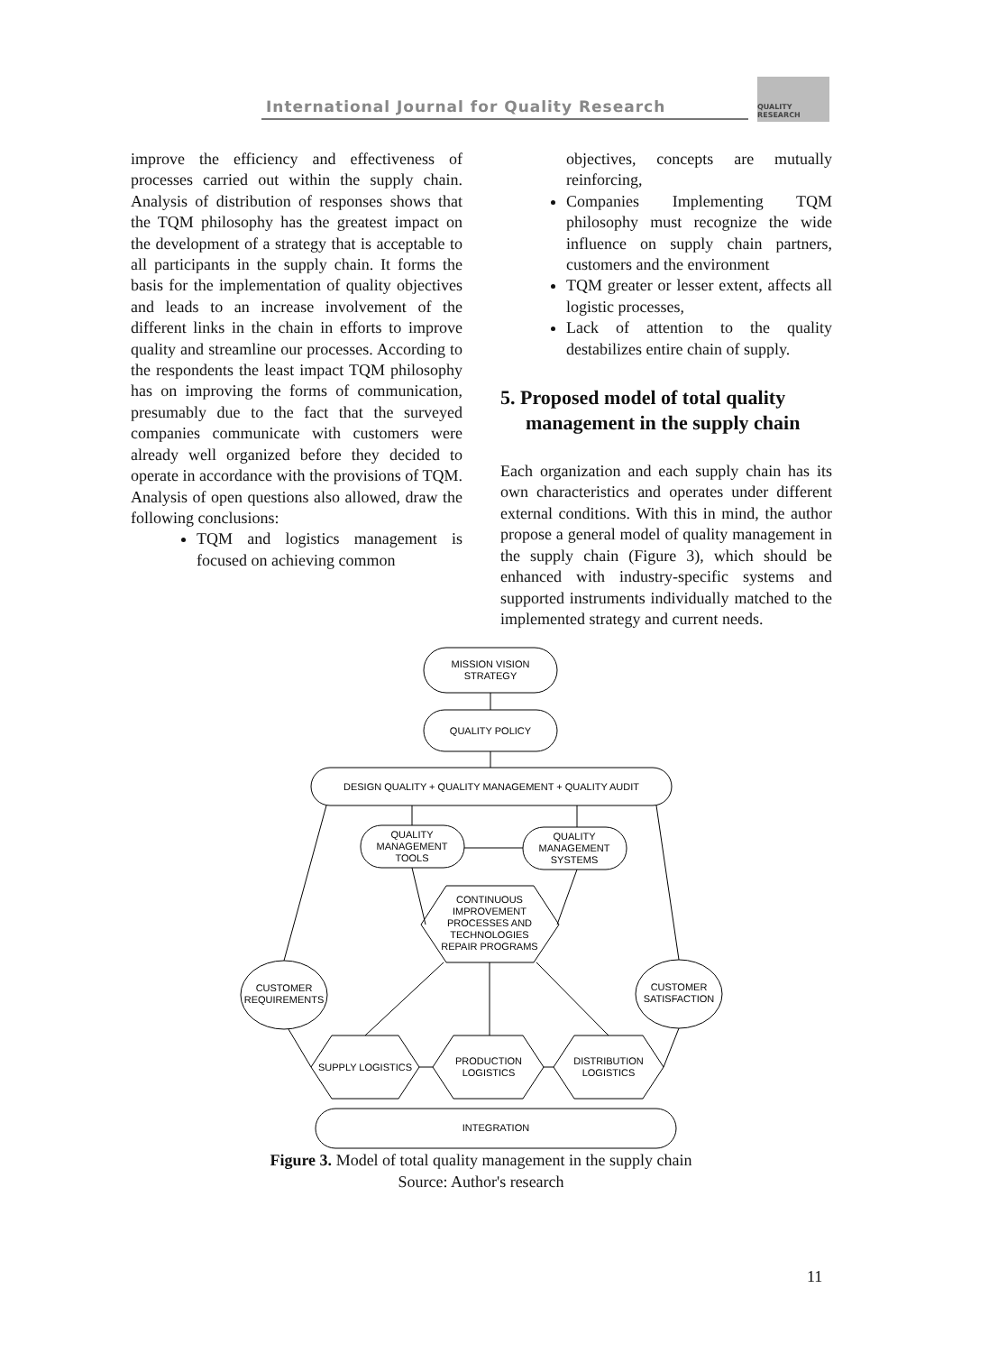International Journal for Quality Research
QUALITY
RESEARCH
improve the efficiency and effectiveness of processes carried out within the supply chain. Analysis of distribution of responses shows that the TQM philosophy has the greatest impact on the development of a strategy that is acceptable to all participants in the supply chain. It forms the basis for the implementation of quality objectives and leads to an increase involvement of the different links in the chain in efforts to improve quality and streamline our processes. According to the respondents the least impact TQM philosophy has on improving the forms of communication, presumably due to the fact that the surveyed companies communicate with customers were already well organized before they decided to operate in accordance with the provisions of TQM. Analysis of open questions also allowed, draw the following conclusions:
TQM and logistics management is focused on achieving common
objectives, concepts are mutually reinforcing,
Companies Implementing TQM philosophy must recognize the wide influence on supply chain partners, customers and the environment
TQM greater or lesser extent, affects all logistic processes,
Lack of attention to the quality destabilizes entire chain of supply.
5. Proposed model of total quality management in the supply chain
Each organization and each supply chain has its own characteristics and operates under different external conditions. With this in mind, the author propose a general model of quality management in the supply chain (Figure 3), which should be enhanced with industry-specific systems and supported instruments individually matched to the implemented strategy and current needs.
MISSION VISION
STRATEGY
QUALITY POLICY
DESIGN QUALITY + QUALITY MANAGEMENT + QUALITY AUDIT
QUALITY
MANAGEMENT
TOOLS
QUALITY
MANAGEMENT
SYSTEMS
CONTINUOUS
IMPROVEMENT
PROCESSES AND
TECHNOLOGIES
REPAIR PROGRAMS
CUSTOMER
REQUIREMENTS
CUSTOMER
SATISFACTION
SUPPLY LOGISTICS
PRODUCTION
LOGISTICS
DISTRIBUTION
LOGISTICS
INTEGRATION
Figure 3. Model of total quality management in the supply chain
Source: Author's research
11